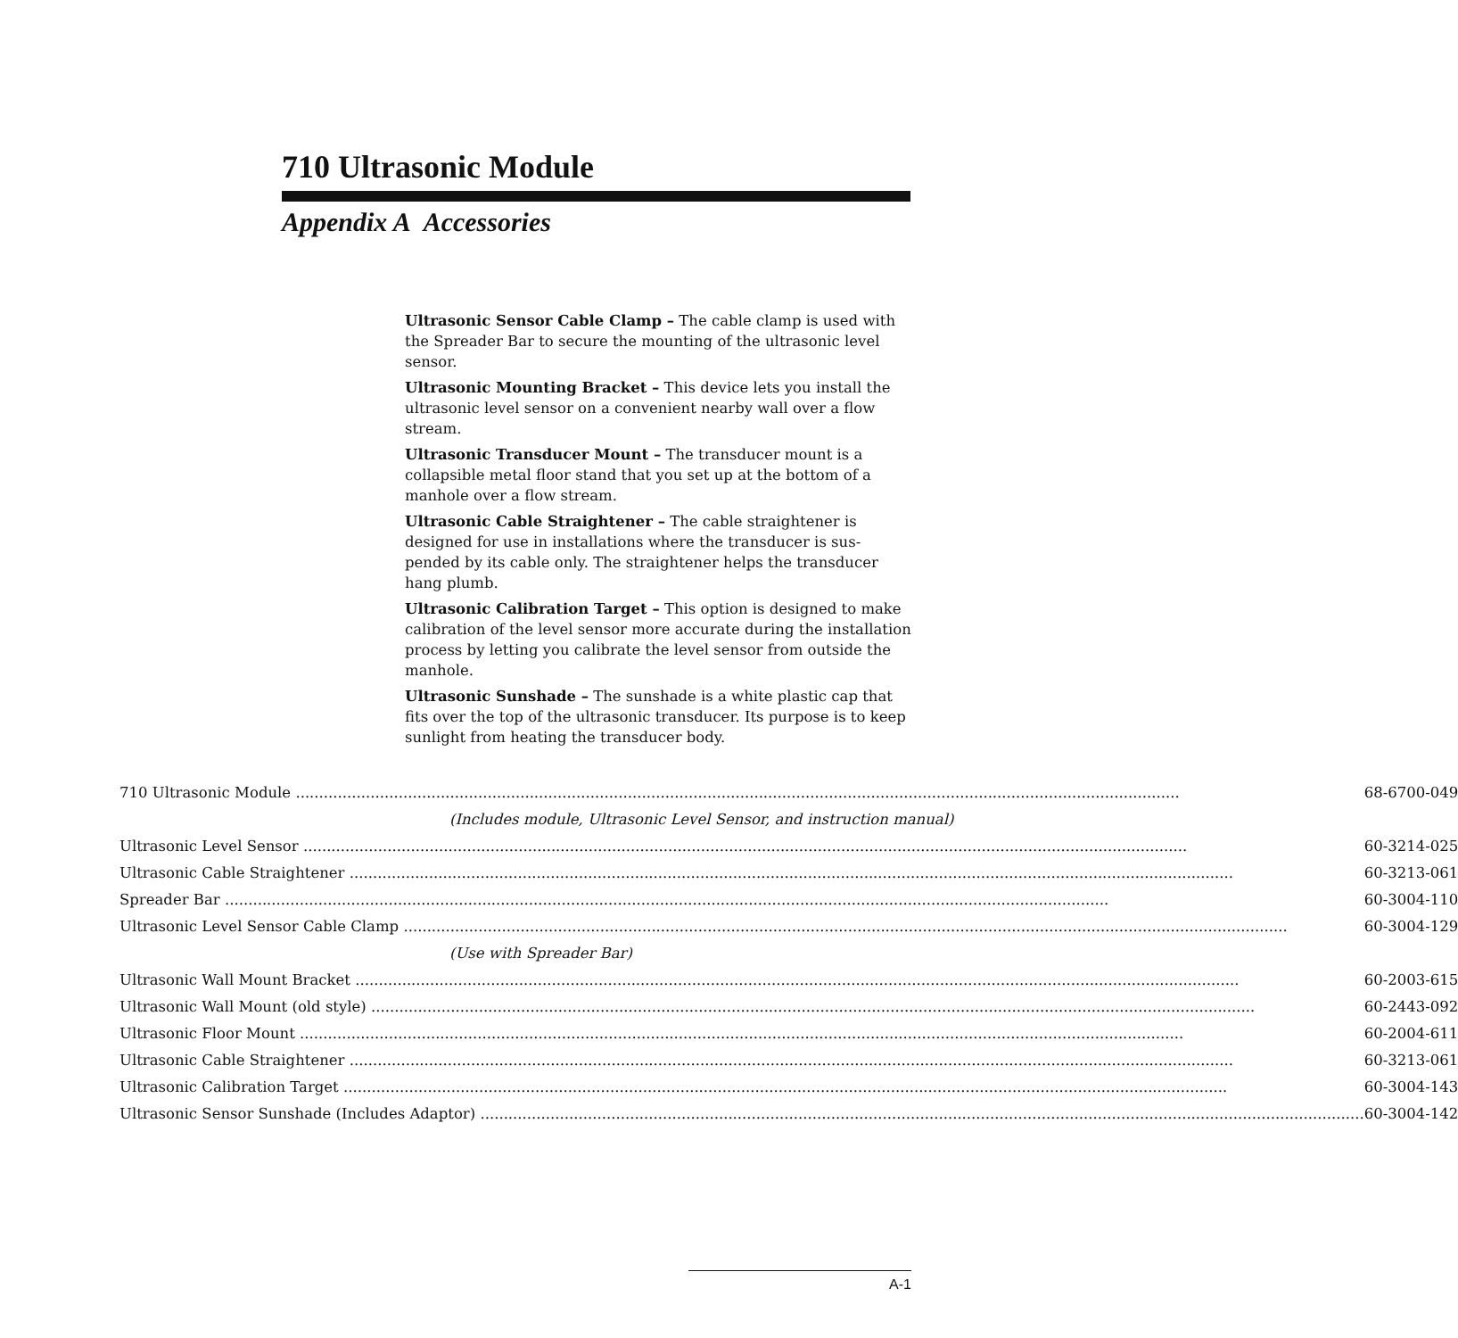710 Ultrasonic Module
Appendix A Accessories
Ultrasonic Sensor Cable Clamp – The cable clamp is used with the Spreader Bar to secure the mounting of the ultrasonic level sensor.
Ultrasonic Mounting Bracket – This device lets you install the ultrasonic level sensor on a convenient nearby wall over a flow stream.
Ultrasonic Transducer Mount – The transducer mount is a collapsible metal floor stand that you set up at the bottom of a manhole over a flow stream.
Ultrasonic Cable Straightener – The cable straightener is designed for use in installations where the transducer is sus-pended by its cable only. The straightener helps the transducer hang plumb.
Ultrasonic Calibration Target – This option is designed to make calibration of the level sensor more accurate during the installation process by letting you calibrate the level sensor from outside the manhole.
Ultrasonic Sunshade – The sunshade is a white plastic cap that fits over the top of the ultrasonic transducer. Its purpose is to keep sunlight from heating the transducer body.
| 710 Ultrasonic Module | 68-6700-049 |
| (Includes module, Ultrasonic Level Sensor, and instruction manual) | |
| Ultrasonic Level Sensor | 60-3214-025 |
| Ultrasonic Cable Straightener | 60-3213-061 |
| Spreader Bar | 60-3004-110 |
| Ultrasonic Level Sensor Cable Clamp | 60-3004-129 |
| (Use with Spreader Bar) | |
| Ultrasonic Wall Mount Bracket | 60-2003-615 |
| Ultrasonic Wall Mount (old style) | 60-2443-092 |
| Ultrasonic Floor Mount | 60-2004-611 |
| Ultrasonic Cable Straightener | 60-3213-061 |
| Ultrasonic Calibration Target | 60-3004-143 |
| Ultrasonic Sensor Sunshade (Includes Adaptor) | 60-3004-142 |
A-1